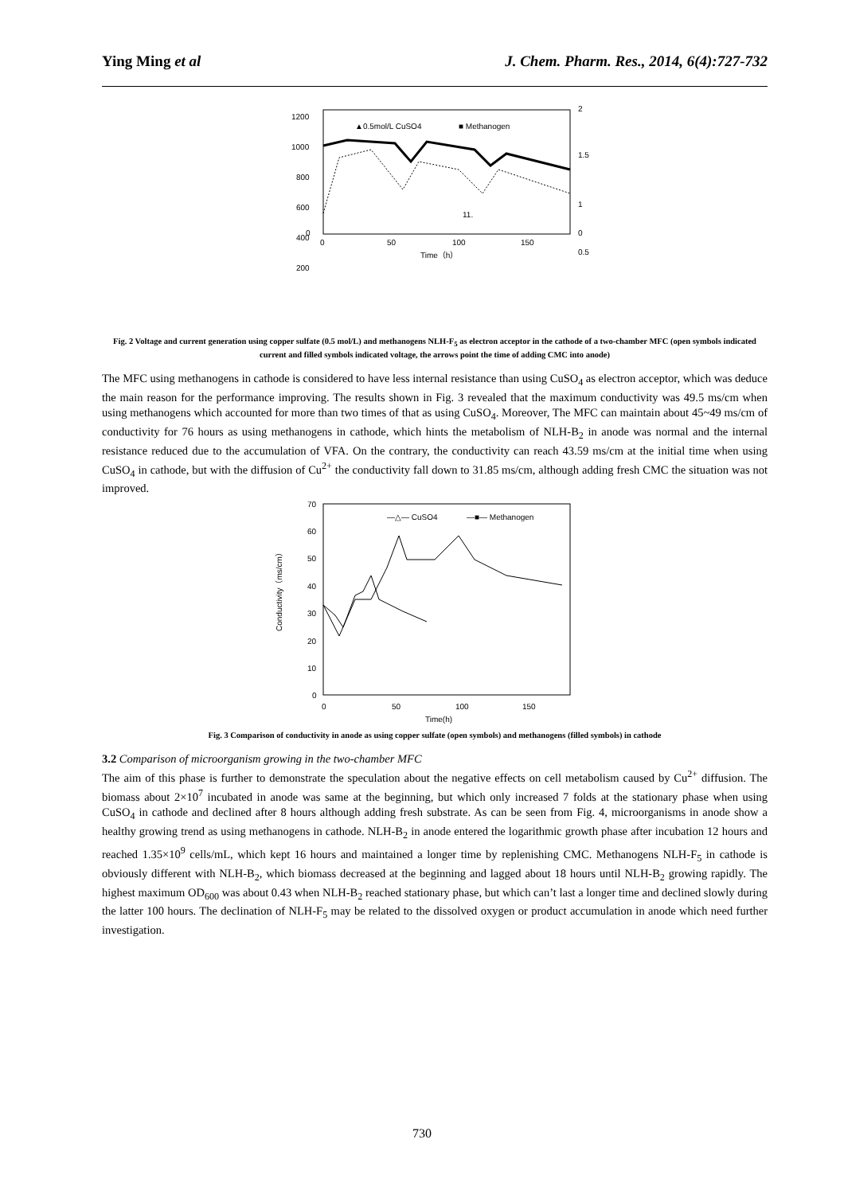Ying Ming et al J. Chem. Pharm. Res., 2014, 6(4):727-732
1200
1000
800
600
400
200
0
2
1.5
1
0.5
0
0
50
100
150
Time（h）
▲0.5mol/L CuSO4
■ Methanogen
11.
Fig. 2 Voltage and current generation using copper sulfate (0.5 mol/L) and methanogens NLH-F<sub>5</sub> as electron acceptor in the cathode of a two-chamber MFC (open symbols indicated current and filled symbols indicated voltage, the arrows point the time of adding CMC into anode)
The MFC using methanogens in cathode is considered to have less internal resistance than using CuSO<sub>4</sub> as electron acceptor, which was deduce the main reason for the performance improving. The results shown in Fig. 3 revealed that the maximum conductivity was 49.5 ms/cm when using methanogens which accounted for more than two times of that as using CuSO<sub>4</sub>. Moreover, The MFC can maintain about 45~49 ms/cm of conductivity for 76 hours as using methanogens in cathode, which hints the metabolism of NLH-B<sub>2</sub> in anode was normal and the internal resistance reduced due to the accumulation of VFA. On the contrary, the conductivity can reach 43.59 ms/cm at the initial time when using CuSO<sub>4</sub> in cathode, but with the diffusion of Cu<sup>2+</sup> the conductivity fall down to 31.85 ms/cm, although adding fresh CMC the situation was not improved.
70
60
50
40
30
20
10
0
0
50
100
150
Time(h)
—△— CuSO4
—■— Methanogen
Conductivity（ms/cm）
Fig. 3 Comparison of conductivity in anode as using copper sulfate (open symbols) and methanogens (filled symbols) in cathode
3.2 Comparison of microorganism growing in the two-chamber MFC
The aim of this phase is further to demonstrate the speculation about the negative effects on cell metabolism caused by Cu<sup>2+</sup> diffusion. The biomass about 2×10<sup>7</sup> incubated in anode was same at the beginning, but which only increased 7 folds at the stationary phase when using CuSO<sub>4</sub> in cathode and declined after 8 hours although adding fresh substrate. As can be seen from Fig. 4, microorganisms in anode show a healthy growing trend as using methanogens in cathode. NLH-B<sub>2</sub> in anode entered the logarithmic growth phase after incubation 12 hours and reached 1.35×10<sup>9</sup> cells/mL, which kept 16 hours and maintained a longer time by replenishing CMC. Methanogens NLH-F<sub>5</sub> in cathode is obviously different with NLH-B<sub>2</sub>, which biomass decreased at the beginning and lagged about 18 hours until NLH-B<sub>2</sub> growing rapidly. The highest maximum OD<sub>600</sub> was about 0.43 when NLH-B<sub>2</sub> reached stationary phase, but which can’t last a longer time and declined slowly during the latter 100 hours. The declination of NLH-F<sub>5</sub> may be related to the dissolved oxygen or product accumulation in anode which need further investigation.
730